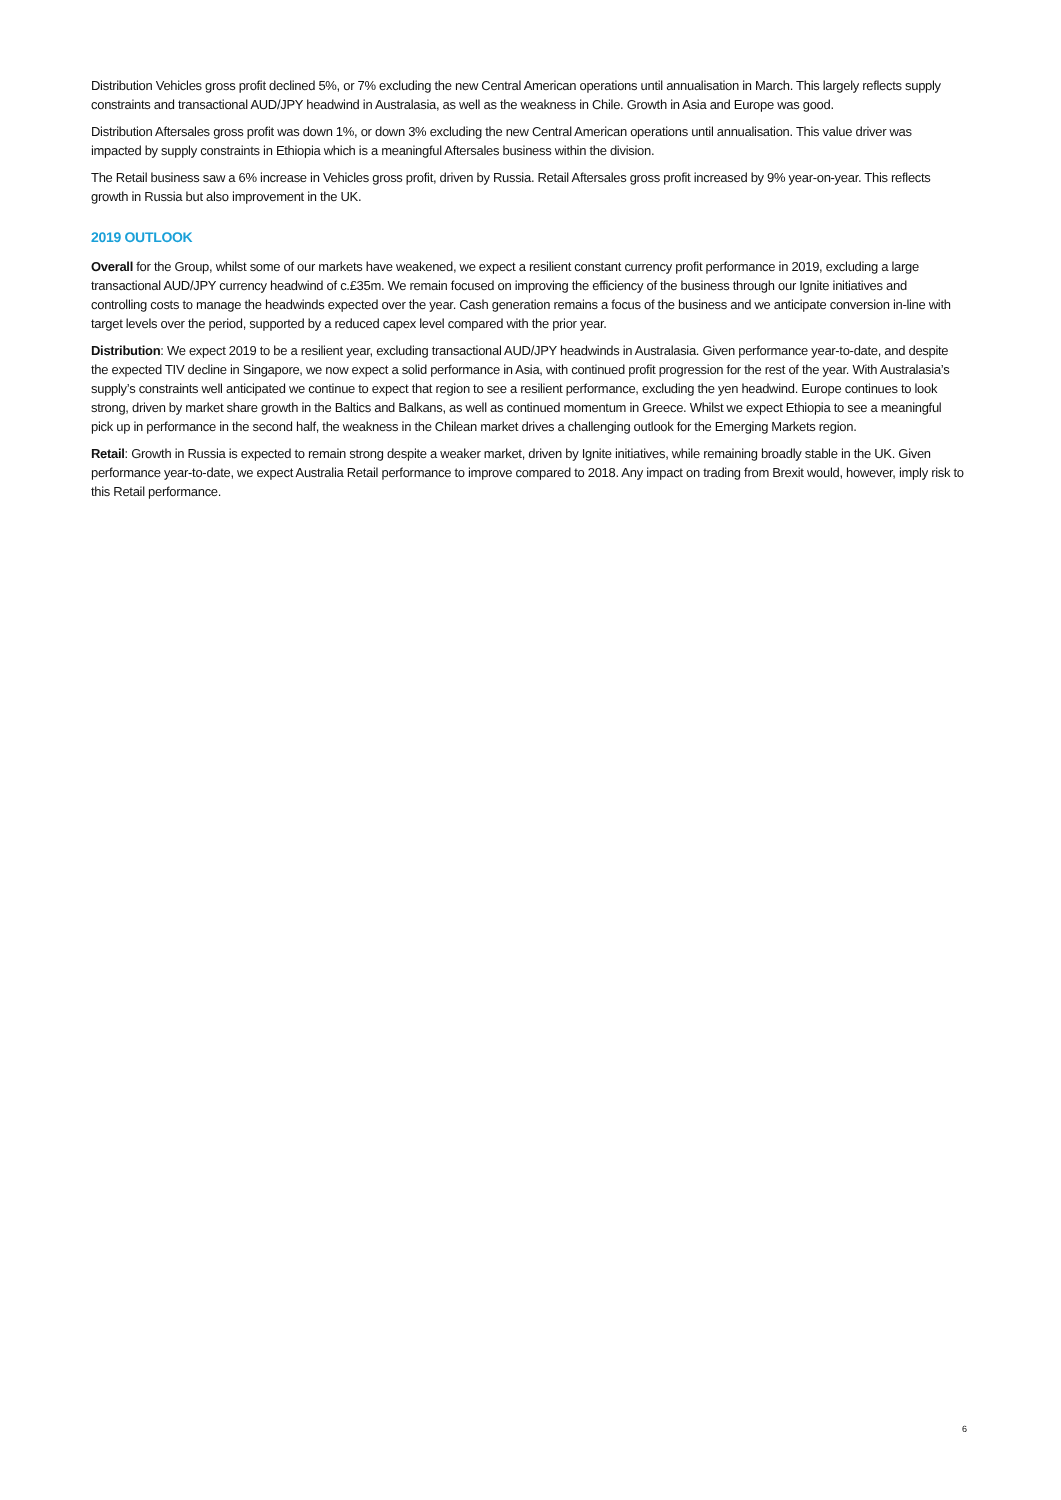Distribution Vehicles gross profit declined 5%, or 7% excluding the new Central American operations until annualisation in March. This largely reflects supply constraints and transactional AUD/JPY headwind in Australasia, as well as the weakness in Chile. Growth in Asia and Europe was good.
Distribution Aftersales gross profit was down 1%, or down 3% excluding the new Central American operations until annualisation. This value driver was impacted by supply constraints in Ethiopia which is a meaningful Aftersales business within the division.
The Retail business saw a 6% increase in Vehicles gross profit, driven by Russia. Retail Aftersales gross profit increased by 9% year-on-year. This reflects growth in Russia but also improvement in the UK.
2019 OUTLOOK
Overall for the Group, whilst some of our markets have weakened, we expect a resilient constant currency profit performance in 2019, excluding a large transactional AUD/JPY currency headwind of c.£35m. We remain focused on improving the efficiency of the business through our Ignite initiatives and controlling costs to manage the headwinds expected over the year. Cash generation remains a focus of the business and we anticipate conversion in-line with target levels over the period, supported by a reduced capex level compared with the prior year.
Distribution: We expect 2019 to be a resilient year, excluding transactional AUD/JPY headwinds in Australasia. Given performance year-to-date, and despite the expected TIV decline in Singapore, we now expect a solid performance in Asia, with continued profit progression for the rest of the year. With Australasia’s supply’s constraints well anticipated we continue to expect that region to see a resilient performance, excluding the yen headwind. Europe continues to look strong, driven by market share growth in the Baltics and Balkans, as well as continued momentum in Greece. Whilst we expect Ethiopia to see a meaningful pick up in performance in the second half, the weakness in the Chilean market drives a challenging outlook for the Emerging Markets region.
Retail: Growth in Russia is expected to remain strong despite a weaker market, driven by Ignite initiatives, while remaining broadly stable in the UK. Given performance year-to-date, we expect Australia Retail performance to improve compared to 2018. Any impact on trading from Brexit would, however, imply risk to this Retail performance.
6